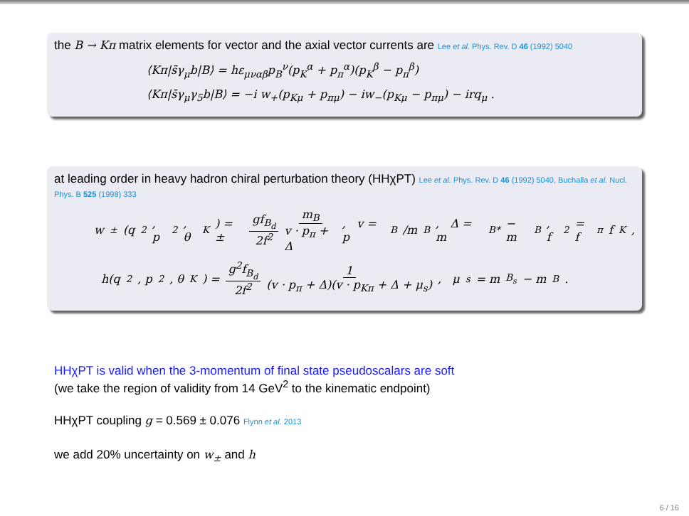the B → Kπ matrix elements for vector and the axial vector currents are Lee et al. Phys. Rev. D 46 (1992) 5040
⟨Kπ|s̄γ<sub>μ</sub>b|B⟩ = hε<sub>μναβ</sub>p<sub>B</sub><sup>ν</sup>(p<sub>K</sub><sup>α</sup> + p<sub>π</sub><sup>α</sup>)(p<sub>K</sub><sup>β</sup> − p<sub>π</sub><sup>β</sup>)
⟨Kπ|s̄γ<sub>μ</sub>γ<sub>5</sub>b|B⟩ = −i w<sub>+</sub>(p<sub>Kμ</sub> + p<sub>πμ</sub>) − iw<sub>−</sub>(p<sub>Kμ</sub> − p<sub>πμ</sub>) − irq<sub>μ</sub> .
at leading order in heavy hadron chiral perturbation theory (HHχPT) Lee et al. Phys. Rev. D 46 (1992) 5040, Buchalla et al. Nucl. Phys. B 525 (1998) 333
w<sub>±</sub>(q<sup>2</sup>, p<sup>2</sup>, θ<sub>K</sub>) = ± gf<sub>B<sub>d</sub></sub> 2f<sup>2</sup> m<sub>B</sub> v · p<sub>π</sub> + Δ , v = p<sub>B</sub>/m<sub>B</sub>, Δ = m<sub>B*</sub> − m<sub>B</sub> , f<sup>2</sup> = f<sub>π</sub>f<sub>K</sub> ,
h(q<sup>2</sup>, p<sup>2</sup>, θ<sub>K</sub>) = g<sup>2</sup>f<sub>B<sub>d</sub></sub> 2f<sup>2</sup> 1 (v · p<sub>π</sub> + Δ)(v · p<sub>Kπ</sub> + Δ + μ<sub>s</sub>) , μ<sub>s</sub> = m<sub>B<sub>s</sub></sub> − m<sub>B</sub> .
HHχPT is valid when the 3-momentum of final state pseudoscalars are soft
(we take the region of validity from 14 GeV<sup>2</sup> to the kinematic endpoint)
HHχPT coupling g = 0.569 ± 0.076 Flynn et al. 2013
we add 20% uncertainty on w<sub>±</sub> and h
6 / 16